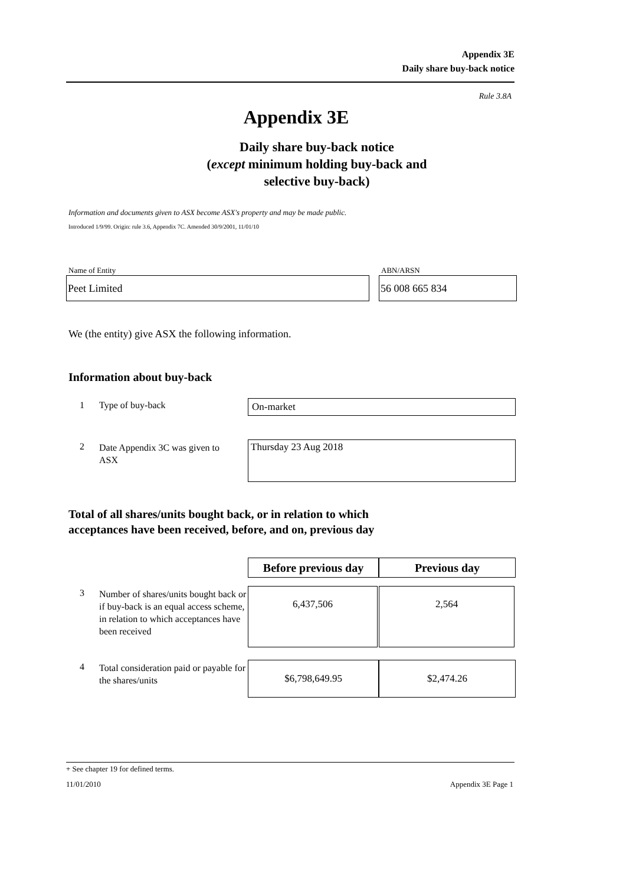Appendix 3E
Daily share buy-back notice
Rule 3.8A
Appendix 3E
Daily share buy-back notice
(except minimum holding buy-back and
selective buy-back)
Information and documents given to ASX become ASX's property and may be made public.
Introduced 1/9/99. Origin: rule 3.6, Appendix 7C. Amended 30/9/2001, 11/01/10
Name of Entity
Peet Limited
ABN/ARSN
56 008 665 834
We (the entity) give ASX the following information.
Information about buy-back
1 Type of buy-back On-market
2
Date Appendix 3C was given to ASX
Thursday 23 Aug 2018
Total of all shares/units bought back, or in relation to which
acceptances have been received, before, and on, previous day
Before previous day
Previous day
3
Number of shares/units bought back or if buy-back is an equal access scheme, in relation to which acceptances have been received
6,437,506 2,564
4
Total consideration paid or payable for the shares/units
$6,798,649.95 $2,474.26
+ See chapter 19 for defined terms.
11/01/2010 Appendix 3E Page 1